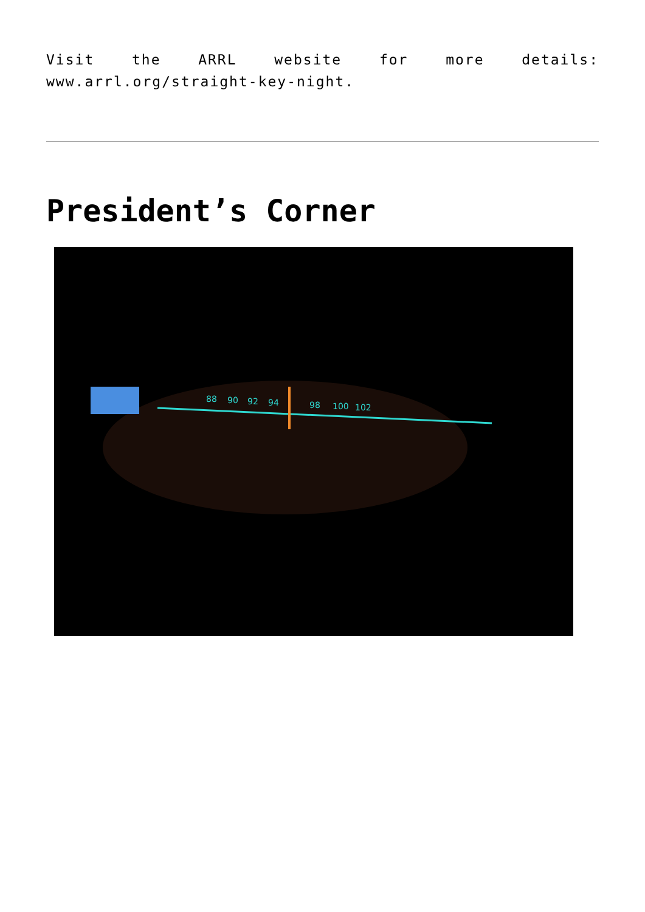Visit the ARRL website for more details: www.arrl.org/straight-key-night.
President’s Corner
88
90
92
94
98
100
102